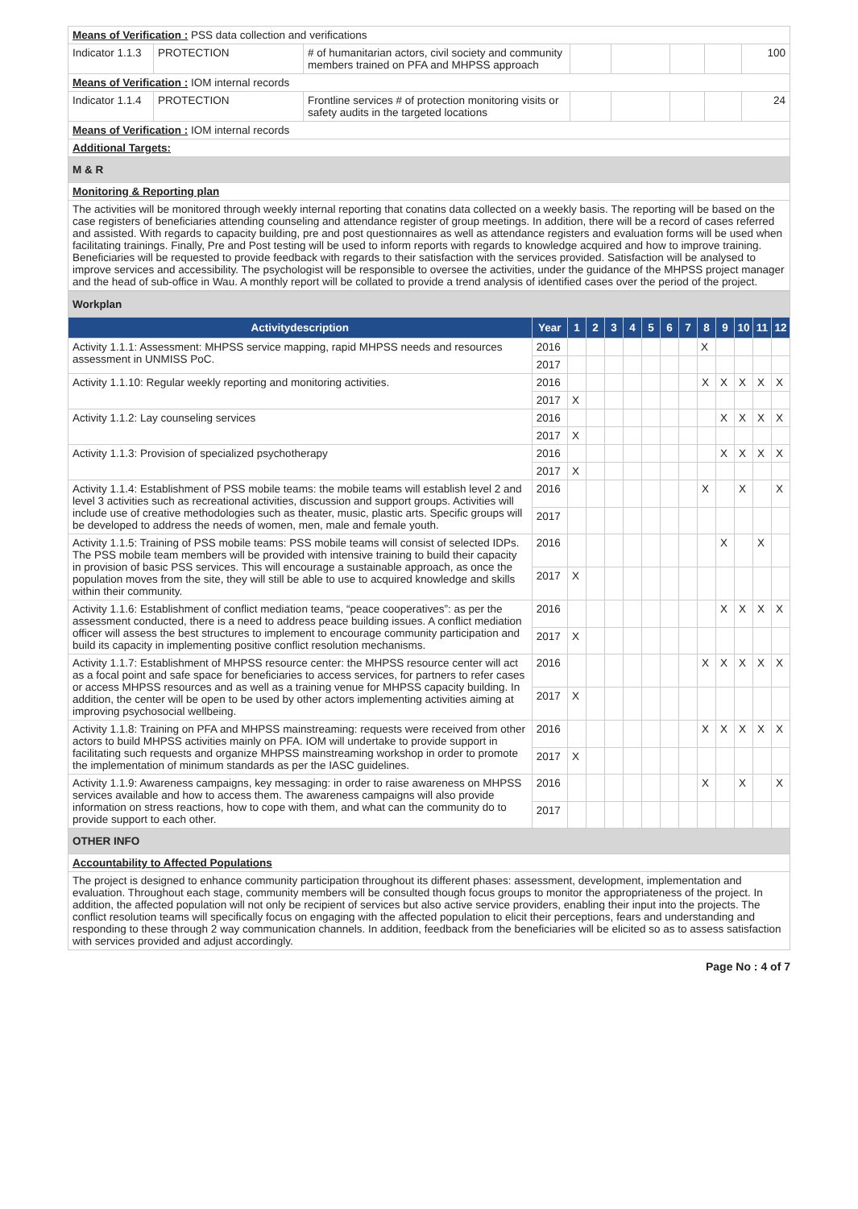| Means of Verification : PSS data collection and verifications | | | | | | | |
| Indicator 1.1.3 | PROTECTION | # of humanitarian actors, civil society and community members trained on PFA and MHPSS approach | | | | | 100 |
| Means of Verification : IOM internal records | | | | | | | |
| Indicator 1.1.4 | PROTECTION | Frontline services # of protection monitoring visits or safety audits in the targeted locations | | | | | 24 |
| Means of Verification : IOM internal records | | | | | | | |
| Additional Targets: | | | | | | | |
| M & R | | | | | | | |
| Monitoring & Reporting plan | | | | | | | |
| The activities will be monitored through weekly internal reporting that conatins data collected on a weekly basis. The reporting will be based on the case registers of beneficiaries attending counseling and attendance register of group meetings. In addition, there will be a record of cases referred and assisted. With regards to capacity building, pre and post questionnaires as well as attendance registers and evaluation forms will be used when facilitating trainings. Finally, Pre and Post testing will be used to inform reports with regards to knowledge acquired and how to improve training. Beneficiaries will be requested to provide feedback with regards to their satisfaction with the services provided. Satisfaction will be analysed to improve services and accessibility. The psychologist will be responsible to oversee the activities, under the guidance of the MHPSS project manager and the head of sub-office in Wau. A monthly report will be collated to provide a trend analysis of identified cases over the period of the project. | | | | | | | |
| Workplan | | | | | | | | | | | | | |
| Activitydescription | Year | 1 | 2 | 3 | 4 | 5 | 6 | 7 | 8 | 9 | 10 | 11 | 12 |
| Activity 1.1.1: Assessment: MHPSS service mapping, rapid MHPSS needs and resources assessment in UNMISS PoC. | 2016 | | | | | | | | X | | | | |
| | 2017 | | | | | | | | | | | | |
| Activity 1.1.10: Regular weekly reporting and monitoring activities. | 2016 | | | | | | | | X | X | X | X | X |
| | 2017 | X | | | | | | | | | | | |
| Activity 1.1.2: Lay counseling services | 2016 | | | | | | | | | X | X | X | X |
| | 2017 | X | | | | | | | | | | | |
| Activity 1.1.3: Provision of specialized psychotherapy | 2016 | | | | | | | | | X | X | X | X |
| | 2017 | X | | | | | | | | | | | |
| Activity 1.1.4: Establishment of PSS mobile teams: the mobile teams will establish level 2 and level 3 activities such as recreational activities, discussion and support groups. Activities will include use of creative methodologies such as theater, music, plastic arts. Specific groups will be developed to address the needs of women, men, male and female youth. | 2016 | | | | | | | | X | | X | | X |
| | 2017 | | | | | | | | | | | | |
| Activity 1.1.5: Training of PSS mobile teams: PSS mobile teams will consist of selected IDPs. The PSS mobile team members will be provided with intensive training to build their capacity in provision of basic PSS services. This will encourage a sustainable approach, as once the population moves from the site, they will still be able to use to acquired knowledge and skills within their community. | 2016 | | | | | | | | | X | | X | |
| | 2017 | X | | | | | | | | | | | |
| Activity 1.1.6: Establishment of conflict mediation teams, “peace cooperatives”: as per the assessment conducted, there is a need to address peace building issues. A conflict mediation officer will assess the best structures to implement to encourage community participation and build its capacity in implementing positive conflict resolution mechanisms. | 2016 | | | | | | | | | X | X | X | X |
| | 2017 | X | | | | | | | | | | | |
| Activity 1.1.7: Establishment of MHPSS resource center: the MHPSS resource center will act as a focal point and safe space for beneficiaries to access services, for partners to refer cases or access MHPSS resources and as well as a training venue for MHPSS capacity building. In addition, the center will be open to be used by other actors implementing activities aiming at improving psychosocial wellbeing. | 2016 | | | | | | | | X | X | X | X | X |
| | 2017 | X | | | | | | | | | | | |
| Activity 1.1.8: Training on PFA and MHPSS mainstreaming: requests were received from other actors to build MHPSS activities mainly on PFA. IOM will undertake to provide support in facilitating such requests and organize MHPSS mainstreaming workshop in order to promote the implementation of minimum standards as per the IASC guidelines. | 2016 | | | | | | | | X | X | X | X | X |
| | 2017 | X | | | | | | | | | | | |
| Activity 1.1.9: Awareness campaigns, key messaging: in order to raise awareness on MHPSS services available and how to access them. The awareness campaigns will also provide information on stress reactions, how to cope with them, and what can the community do to provide support to each other. | 2016 | | | | | | | | X | | X | | X |
| | 2017 | | | | | | | | | | | | |
| OTHER INFO | | | | | | | | | | | | | |
| Accountability to Affected Populations | | | | | | | | | | | | | |
| The project is designed to enhance community participation throughout its different phases: assessment, development, implementation and evaluation. Throughout each stage, community members will be consulted though focus groups to monitor the appropriateness of the project. In addition, the affected population will not only be recipient of services but also active service providers, enabling their input into the projects. The conflict resolution teams will specifically focus on engaging with the affected population to elicit their perceptions, fears and understanding and responding to these through 2 way communication channels. In addition, feedback from the beneficiaries will be elicited so as to assess satisfaction with services provided and adjust accordingly. | | | | | | | | | | | | | |
Page No : 4 of 7